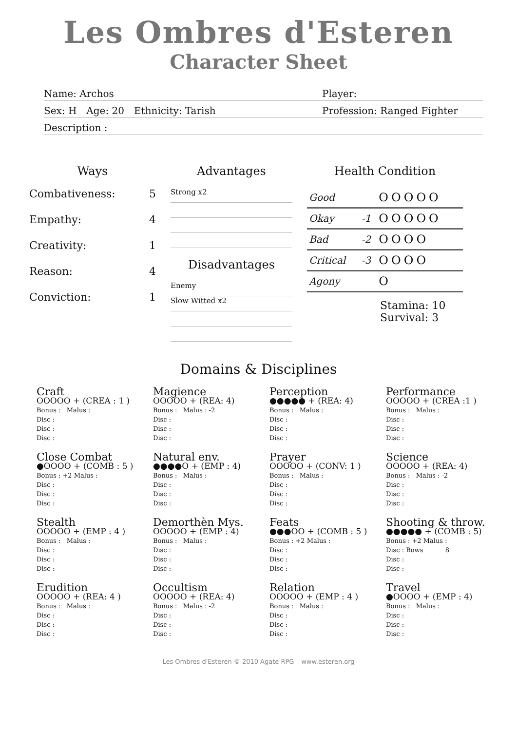Les Ombres d'Esteren
Character Sheet
Name: Archos Player:
Sex: H Age: 20 Ethnicity: Tarish Profession: Ranged Fighter
Description :
Ways
Combativeness: 5
Empathy: 4
Creativity: 1
Reason: 4
Conviction: 1
Advantages
Strong x2
Disadvantages
Enemy
Slow Witted x2
Health Condition
| Good | | OOOOO |
| Okay | -1 | OOOOO |
| Bad | -2 | OOOO |
| Critical | -3 | OOOO |
| Agony | | O |
Stamina: 10
Survival: 3
Domains & Disciplines
Craft
OOOOO + (CREA : 1 )
Bonus : Malus :
Disc :
Disc :
Disc :
Magience
OOOOO + (REA: 4)
Bonus : Malus : -2
Disc :
Disc :
Disc :
Perception
●●●●● + (REA: 4)
Bonus : Malus :
Disc :
Disc :
Disc :
Performance
OOOOO + (CREA :1 )
Bonus : Malus :
Disc :
Disc :
Disc :
Close Combat
●OOOO + (COMB : 5 )
Bonus : +2 Malus :
Disc :
Disc :
Disc :
Natural env.
●●●●O + (EMP : 4)
Bonus : Malus :
Disc :
Disc :
Disc :
Prayer
OOOOO + (CONV: 1 )
Bonus : Malus :
Disc :
Disc :
Disc :
Science
OOOOO + (REA: 4)
Bonus : Malus : -2
Disc :
Disc :
Disc :
Stealth
OOOOO + (EMP : 4 )
Bonus : Malus :
Disc :
Disc :
Disc :
Demorthèn Mys.
OOOOO + (EMP : 4)
Bonus : Malus :
Disc :
Disc :
Disc :
Feats
●●●OO + (COMB : 5 )
Bonus : +2 Malus :
Disc :
Disc :
Disc :
Shooting & throw.
●●●●● + (COMB : 5)
Bonus : +2 Malus :
Disc : Bows 8
Disc :
Disc :
Erudition
OOOOO + (REA: 4 )
Bonus : Malus :
Disc :
Disc :
Disc :
Occultism
OOOOO + (REA: 4)
Bonus : Malus : -2
Disc :
Disc :
Disc :
Relation
OOOOO + (EMP : 4 )
Bonus : Malus :
Disc :
Disc :
Disc :
Travel
●OOOO + (EMP : 4)
Bonus : Malus :
Disc :
Disc :
Disc :
Les Ombres d'Esteren © 2010 Agate RPG – www.esteren.org